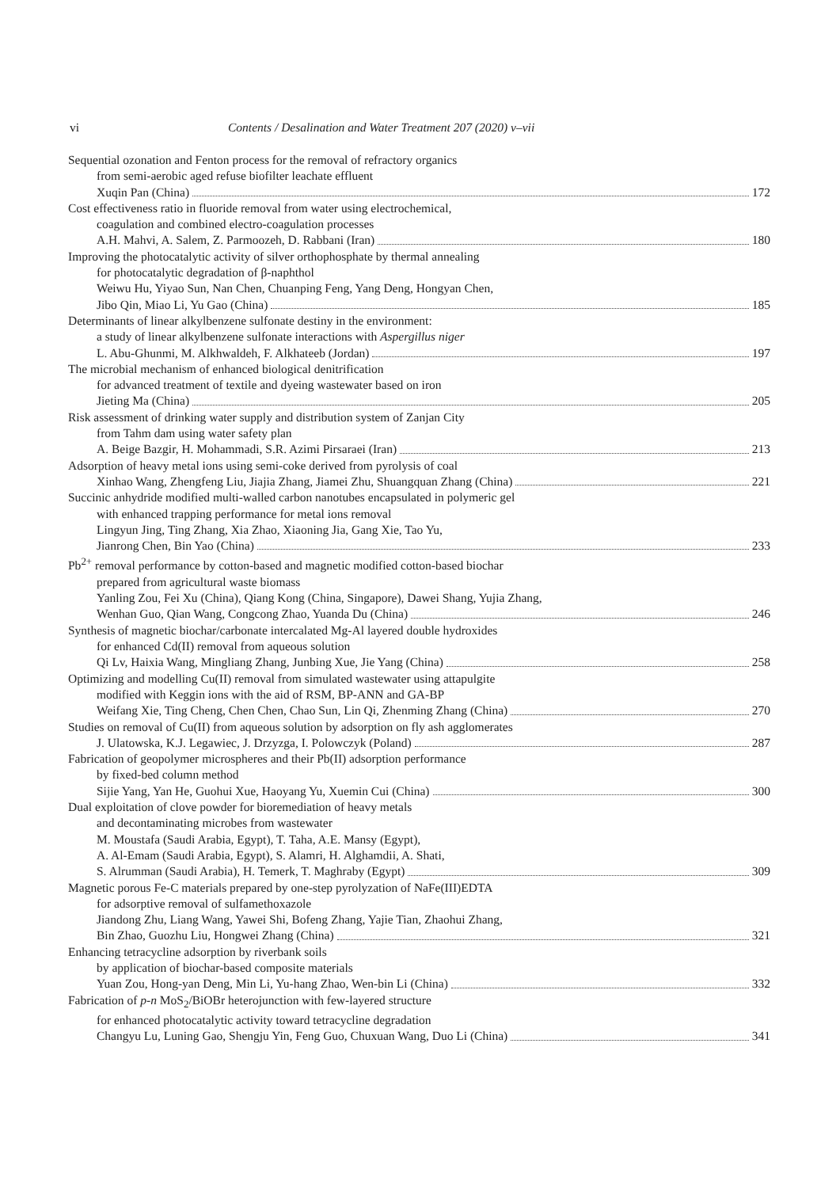vi Contents / Desalination and Water Treatment 207 (2020) v–vii
Sequential ozonation and Fenton process for the removal of refractory organics
from semi-aerobic aged refuse biofilter leachate effluent
Xuqin Pan (China) 172
Cost effectiveness ratio in fluoride removal from water using electrochemical,
coagulation and combined electro-coagulation processes
A.H. Mahvi, A. Salem, Z. Parmoozeh, D. Rabbani (Iran) 180
Improving the photocatalytic activity of silver orthophosphate by thermal annealing
for photocatalytic degradation of β-naphthol
Weiwu Hu, Yiyao Sun, Nan Chen, Chuanping Feng, Yang Deng, Hongyan Chen,
Jibo Qin, Miao Li, Yu Gao (China) 185
Determinants of linear alkylbenzene sulfonate destiny in the environment:
a study of linear alkylbenzene sulfonate interactions with Aspergillus niger
L. Abu-Ghunmi, M. Alkhwaldeh, F. Alkhateeb (Jordan) 197
The microbial mechanism of enhanced biological denitrification
for advanced treatment of textile and dyeing wastewater based on iron
Jieting Ma (China) 205
Risk assessment of drinking water supply and distribution system of Zanjan City
from Tahm dam using water safety plan
A. Beige Bazgir, H. Mohammadi, S.R. Azimi Pirsaraei (Iran) 213
Adsorption of heavy metal ions using semi-coke derived from pyrolysis of coal
Xinhao Wang, Zhengfeng Liu, Jiajia Zhang, Jiamei Zhu, Shuangquan Zhang (China) 221
Succinic anhydride modified multi-walled carbon nanotubes encapsulated in polymeric gel
with enhanced trapping performance for metal ions removal
Lingyun Jing, Ting Zhang, Xia Zhao, Xiaoning Jia, Gang Xie, Tao Yu,
Jianrong Chen, Bin Yao (China) 233
Pb<sup>2+</sup> removal performance by cotton-based and magnetic modified cotton-based biochar
prepared from agricultural waste biomass
Yanling Zou, Fei Xu (China), Qiang Kong (China, Singapore), Dawei Shang, Yujia Zhang,
Wenhan Guo, Qian Wang, Congcong Zhao, Yuanda Du (China) 246
Synthesis of magnetic biochar/carbonate intercalated Mg-Al layered double hydroxides
for enhanced Cd(II) removal from aqueous solution
Qi Lv, Haixia Wang, Mingliang Zhang, Junbing Xue, Jie Yang (China) 258
Optimizing and modelling Cu(II) removal from simulated wastewater using attapulgite
modified with Keggin ions with the aid of RSM, BP-ANN and GA-BP
Weifang Xie, Ting Cheng, Chen Chen, Chao Sun, Lin Qi, Zhenming Zhang (China) 270
Studies on removal of Cu(II) from aqueous solution by adsorption on fly ash agglomerates
J. Ulatowska, K.J. Legawiec, J. Drzyzga, I. Polowczyk (Poland) 287
Fabrication of geopolymer microspheres and their Pb(II) adsorption performance
by fixed-bed column method
Sijie Yang, Yan He, Guohui Xue, Haoyang Yu, Xuemin Cui (China) 300
Dual exploitation of clove powder for bioremediation of heavy metals
and decontaminating microbes from wastewater
M. Moustafa (Saudi Arabia, Egypt), T. Taha, A.E. Mansy (Egypt),
A. Al-Emam (Saudi Arabia, Egypt), S. Alamri, H. Alghamdii, A. Shati,
S. Alrumman (Saudi Arabia), H. Temerk, T. Maghraby (Egypt) 309
Magnetic porous Fe-C materials prepared by one-step pyrolyzation of NaFe(III)EDTA
for adsorptive removal of sulfamethoxazole
Jiandong Zhu, Liang Wang, Yawei Shi, Bofeng Zhang, Yajie Tian, Zhaohui Zhang,
Bin Zhao, Guozhu Liu, Hongwei Zhang (China) 321
Enhancing tetracycline adsorption by riverbank soils
by application of biochar-based composite materials
Yuan Zou, Hong-yan Deng, Min Li, Yu-hang Zhao, Wen-bin Li (China) 332
Fabrication of p-n MoS<sub>2</sub>/BiOBr heterojunction with few-layered structure
for enhanced photocatalytic activity toward tetracycline degradation
Changyu Lu, Luning Gao, Shengju Yin, Feng Guo, Chuxuan Wang, Duo Li (China) 341